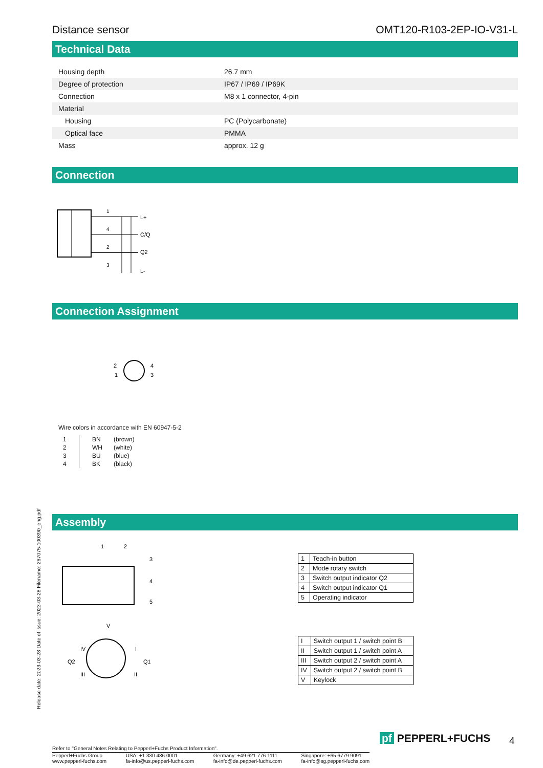Release date: 2023-03-28 Date of issue: 2023-03-28 Filename: 267075-100390_eng.pdf
Distance sensor OMT120-R103-2EP-IO-V31-L
Technical Data
| Housing depth | 26.7 mm |
| Degree of protection | IP67 / IP69 / IP69K |
| Connection | M8 x 1 connector, 4-pin |
| Material | |
| Housing | PC (Polycarbonate) |
| Optical face | PMMA |
| Mass | approx. 12 g |
Connection
L+
C/Q
Q2
L-
1
4
2
3
Connection Assignment
2
1
4
3
Wire colors in accordance with EN 60947-5-2
| 1 | BN | (brown) |
| 2 | WH | (white) |
| 3 | BU | (blue) |
| 4 | BK | (black) |
Assembly
1
2
3
4
5
V
I
II
III
IV
Q2
Q1
| 1 | Teach-in button |
| 2 | Mode rotary switch |
| 3 | Switch output indicator Q2 |
| 4 | Switch output indicator Q1 |
| 5 | Operating indicator |
| I | Switch output 1 / switch point B |
| II | Switch output 1 / switch point A |
| III | Switch output 2 / switch point A |
| IV | Switch output 2 / switch point B |
| V | Keylock |
Refer to "General Notes Relating to Pepperl+Fuchs Product Information".
Pepperl+Fuchs Group
www.pepperl-fuchs.com USA: +1 330 486 0001
fa-info@us.pepperl-fuchs.com Germany: +49 621 776 1111
fa-info@de.pepperl-fuchs.com Singapore: +65 6779 9091
fa-info@sg.pepperl-fuchs.com
pf PEPPERL+FUCHS 4